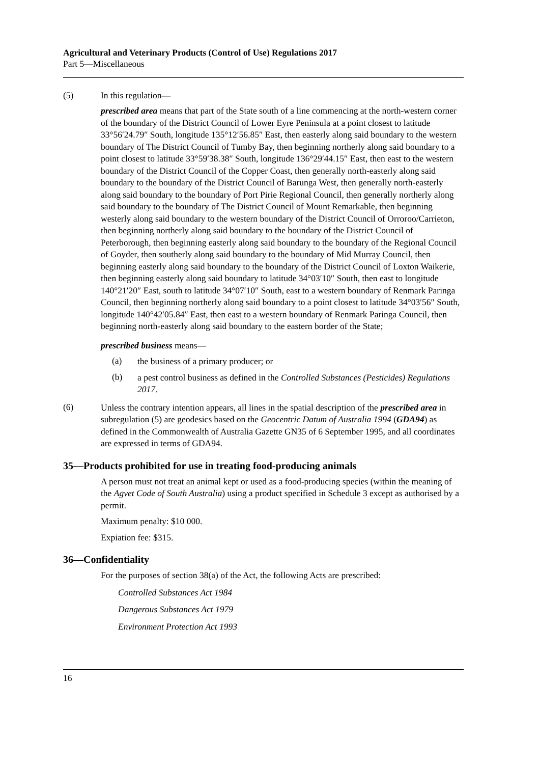Agricultural and Veterinary Products (Control of Use) Regulations 2017
Part 5—Miscellaneous
(5) In this regulation—
prescribed area means that part of the State south of a line commencing at the north-western corner of the boundary of the District Council of Lower Eyre Peninsula at a point closest to latitude 33°56′24.79″ South, longitude 135°12′56.85″ East, then easterly along said boundary to the western boundary of The District Council of Tumby Bay, then beginning northerly along said boundary to a point closest to latitude 33°59′38.38″ South, longitude 136°29′44.15″ East, then east to the western boundary of the District Council of the Copper Coast, then generally north-easterly along said boundary to the boundary of the District Council of Barunga West, then generally north-easterly along said boundary to the boundary of Port Pirie Regional Council, then generally northerly along said boundary to the boundary of The District Council of Mount Remarkable, then beginning westerly along said boundary to the western boundary of the District Council of Orroroo/Carrieton, then beginning northerly along said boundary to the boundary of the District Council of Peterborough, then beginning easterly along said boundary to the boundary of the Regional Council of Goyder, then southerly along said boundary to the boundary of Mid Murray Council, then beginning easterly along said boundary to the boundary of the District Council of Loxton Waikerie, then beginning easterly along said boundary to latitude 34°03′10″ South, then east to longitude 140°21′20″ East, south to latitude 34°07′10″ South, east to a western boundary of Renmark Paringa Council, then beginning northerly along said boundary to a point closest to latitude 34°03′56″ South, longitude 140°42′05.84″ East, then east to a western boundary of Renmark Paringa Council, then beginning north-easterly along said boundary to the eastern border of the State;
prescribed business means—
(a)
the business of a primary producer; or
(b)
a pest control business as defined in the Controlled Substances (Pesticides) Regulations 2017.
(6)
Unless the contrary intention appears, all lines in the spatial description of the prescribed area in subregulation (5) are geodesics based on the Geocentric Datum of Australia 1994 (GDA94) as defined in the Commonwealth of Australia Gazette GN35 of 6 September 1995, and all coordinates are expressed in terms of GDA94.
35—Products prohibited for use in treating food-producing animals
A person must not treat an animal kept or used as a food-producing species (within the meaning of the Agvet Code of South Australia) using a product specified in Schedule 3 except as authorised by a permit.
Maximum penalty: $10 000.
Expiation fee: $315.
36—Confidentiality
For the purposes of section 38(a) of the Act, the following Acts are prescribed:
Controlled Substances Act 1984
Dangerous Substances Act 1979
Environment Protection Act 1993
16